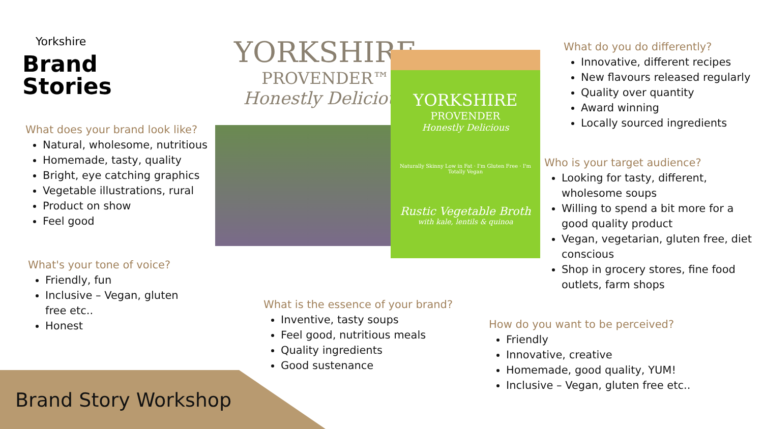Yorkshire
Brand
Stories
YORKSHIRE
PROVENDER™
Honestly Delicious
YORKSHIRE
PROVENDER
Honestly Delicious
Naturally Skinny Low in Fat · I'm Gluten Free · I'm Totally Vegan
Rustic Vegetable Broth
with kale, lentils & quinoa
What does your brand look like?
Natural, wholesome, nutritious
Homemade, tasty, quality
Bright, eye catching graphics
Vegetable illustrations, rural
Product on show
Feel good
What's your tone of voice?
Friendly, fun
Inclusive – Vegan, gluten free etc..
Honest
What is the essence of your brand?
Inventive, tasty soups
Feel good, nutritious meals
Quality ingredients
Good sustenance
What do you do differently?
Innovative, different recipes
New flavours released regularly
Quality over quantity
Award winning
Locally sourced ingredients
Who is your target audience?
Looking for tasty, different, wholesome soups
Willing to spend a bit more for a good quality product
Vegan, vegetarian, gluten free, diet conscious
Shop in grocery stores, fine food outlets, farm shops
How do you want to be perceived?
Friendly
Innovative, creative
Homemade, good quality, YUM!
Inclusive – Vegan, gluten free etc..
Brand Story Workshop